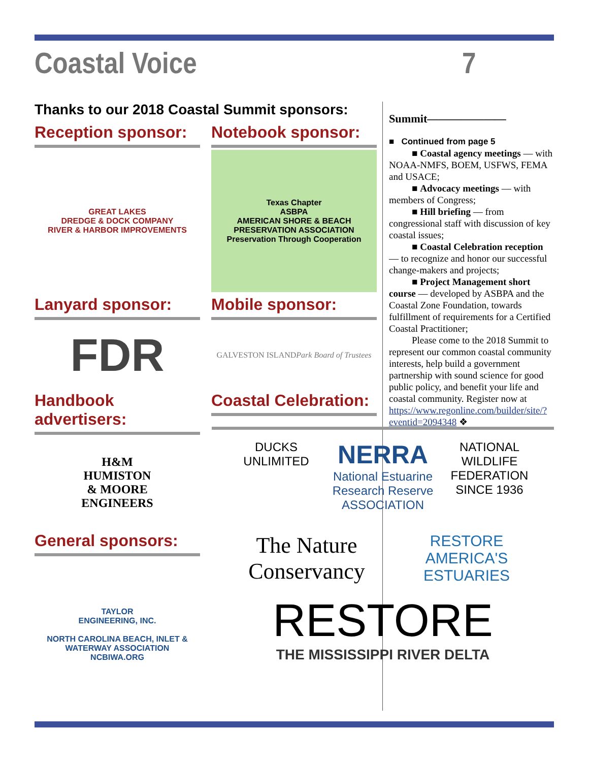Coastal Voice 7
Thanks to our 2018 Coastal Summit sponsors:
Reception sponsor:
GREAT LAKES
DREDGE & DOCK COMPANY
RIVER & HARBOR IMPROVEMENTS
Notebook sponsor:
Texas Chapter
ASBPA
AMERICAN SHORE & BEACH PRESERVATION ASSOCIATION
Preservation Through Cooperation
Lanyard sponsor:
FDR
Mobile sponsor:
GALVESTON ISLAND
Park Board of Trustees
Handbook advertisers:
H&M
HUMISTON
& MOORE
ENGINEERS
General sponsors:
TAYLOR
ENGINEERING, INC.
NORTH CAROLINA BEACH, INLET & WATERWAY ASSOCIATION
NCBIWA.ORG
Coastal Celebration:
Summit———————
■ Continued from page 5
■ Coastal agency meetings — with NOAA-NMFS, BOEM, USFWS, FEMA and USACE;
■ Advocacy meetings — with members of Congress;
■ Hill briefing — from congressional staff with discussion of key coastal issues;
■ Coastal Celebration reception — to recognize and honor our successful change-makers and projects;
■ Project Management short course — developed by ASBPA and the Coastal Zone Foundation, towards fulfillment of requirements for a Certified Coastal Practitioner;
Please come to the 2018 Summit to represent our common coastal community interests, help build a government partnership with sound science for good public policy, and benefit your life and coastal community. Register now at https://www.regonline.com/builder/site/?eventid=2094348 ❖
DUCKS
UNLIMITED
NERRA
National Estuarine Research Reserve
ASSOCIATION
NATIONAL WILDLIFE FEDERATION
SINCE 1936
The Nature Conservancy
RESTORE AMERICA'S ESTUARIES
RESTORE
THE MISSISSIPPI RIVER DELTA